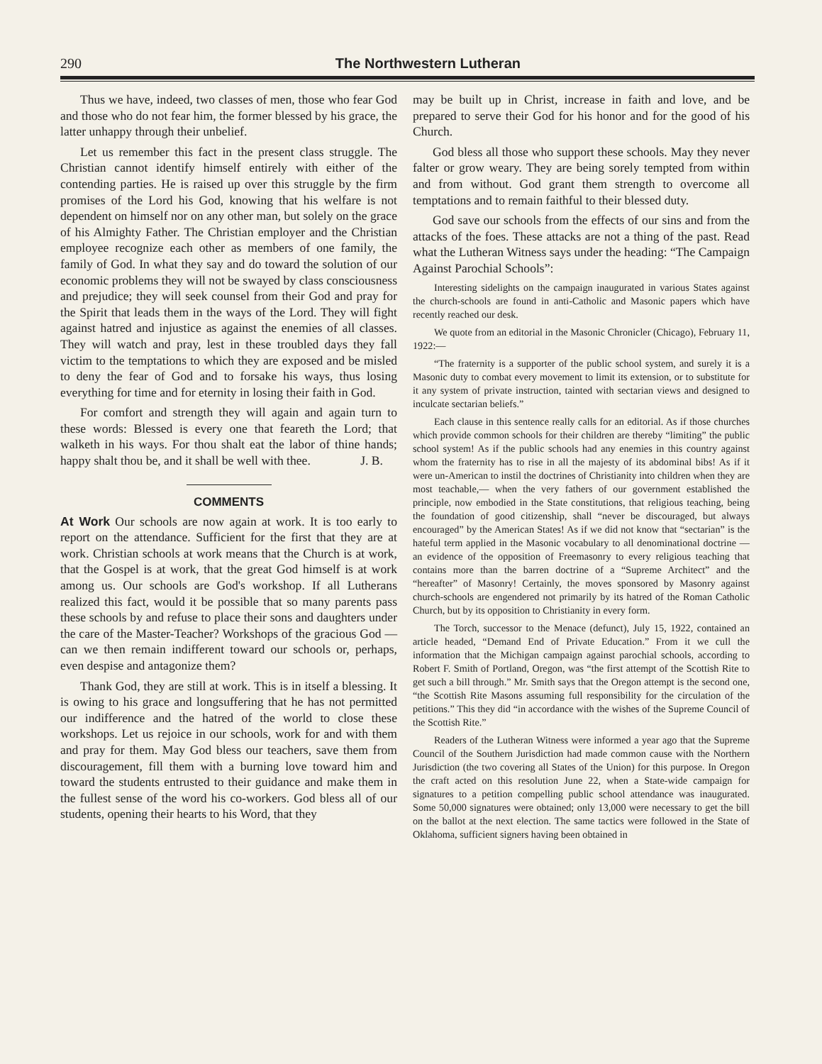290 The Northwestern Lutheran
Thus we have, indeed, two classes of men, those who fear God and those who do not fear him, the former blessed by his grace, the latter unhappy through their unbelief.
Let us remember this fact in the present class struggle. The Christian cannot identify himself entirely with either of the contending parties. He is raised up over this struggle by the firm promises of the Lord his God, knowing that his welfare is not dependent on himself nor on any other man, but solely on the grace of his Almighty Father. The Christian employer and the Christian employee recognize each other as members of one family, the family of God. In what they say and do toward the solution of our economic problems they will not be swayed by class consciousness and prejudice; they will seek counsel from their God and pray for the Spirit that leads them in the ways of the Lord. They will fight against hatred and injustice as against the enemies of all classes. They will watch and pray, lest in these troubled days they fall victim to the temptations to which they are exposed and be misled to deny the fear of God and to forsake his ways, thus losing everything for time and for eternity in losing their faith in God.
For comfort and strength they will again and again turn to these words: Blessed is every one that feareth the Lord; that walketh in his ways. For thou shalt eat the labor of thine hands; happy shalt thou be, and it shall be well with thee. J. B.
COMMENTS
At Work Our schools are now again at work. It is too early to report on the attendance. Sufficient for the first that they are at work. Christian schools at work means that the Church is at work, that the Gospel is at work, that the great God himself is at work among us. Our schools are God's workshop. If all Lutherans realized this fact, would it be possible that so many parents pass these schools by and refuse to place their sons and daughters under the care of the Master-Teacher? Workshops of the gracious God — can we then remain indifferent toward our schools or, perhaps, even despise and antagonize them?
Thank God, they are still at work. This is in itself a blessing. It is owing to his grace and longsuffering that he has not permitted our indifference and the hatred of the world to close these workshops. Let us rejoice in our schools, work for and with them and pray for them. May God bless our teachers, save them from discouragement, fill them with a burning love toward him and toward the students entrusted to their guidance and make them in the fullest sense of the word his co-workers. God bless all of our students, opening their hearts to his Word, that they
may be built up in Christ, increase in faith and love, and be prepared to serve their God for his honor and for the good of his Church.
God bless all those who support these schools. May they never falter or grow weary. They are being sorely tempted from within and from without. God grant them strength to overcome all temptations and to remain faithful to their blessed duty.
God save our schools from the effects of our sins and from the attacks of the foes. These attacks are not a thing of the past. Read what the Lutheran Witness says under the heading: “The Campaign Against Parochial Schools”:
Interesting sidelights on the campaign inaugurated in various States against the church-schools are found in anti-Catholic and Masonic papers which have recently reached our desk.
We quote from an editorial in the Masonic Chronicler (Chicago), February 11, 1922:—
“The fraternity is a supporter of the public school system, and surely it is a Masonic duty to combat every movement to limit its extension, or to substitute for it any system of private instruction, tainted with sectarian views and designed to inculcate sectarian beliefs.”
Each clause in this sentence really calls for an editorial. As if those churches which provide common schools for their children are thereby “limiting” the public school system! As if the public schools had any enemies in this country against whom the fraternity has to rise in all the majesty of its abdominal bibs! As if it were un-American to instil the doctrines of Christianity into children when they are most teachable,— when the very fathers of our government established the principle, now embodied in the State constitutions, that religious teaching, being the foundation of good citizenship, shall “never be discouraged, but always encouraged” by the American States! As if we did not know that “sectarian” is the hateful term applied in the Masonic vocabulary to all denominational doctrine — an evidence of the opposition of Freemasonry to every religious teaching that contains more than the barren doctrine of a “Supreme Architect” and the “hereafter” of Masonry! Certainly, the moves sponsored by Masonry against church-schools are engendered not primarily by its hatred of the Roman Catholic Church, but by its opposition to Christianity in every form.
The Torch, successor to the Menace (defunct), July 15, 1922, contained an article headed, “Demand End of Private Education.” From it we cull the information that the Michigan campaign against parochial schools, according to Robert F. Smith of Portland, Oregon, was “the first attempt of the Scottish Rite to get such a bill through.” Mr. Smith says that the Oregon attempt is the second one, “the Scottish Rite Masons assuming full responsibility for the circulation of the petitions.” This they did “in accordance with the wishes of the Supreme Council of the Scottish Rite.”
Readers of the Lutheran Witness were informed a year ago that the Supreme Council of the Southern Jurisdiction had made common cause with the Northern Jurisdiction (the two covering all States of the Union) for this purpose. In Oregon the craft acted on this resolution June 22, when a State-wide campaign for signatures to a petition compelling public school attendance was inaugurated. Some 50,000 signatures were obtained; only 13,000 were necessary to get the bill on the ballot at the next election. The same tactics were followed in the State of Oklahoma, sufficient signers having been obtained in